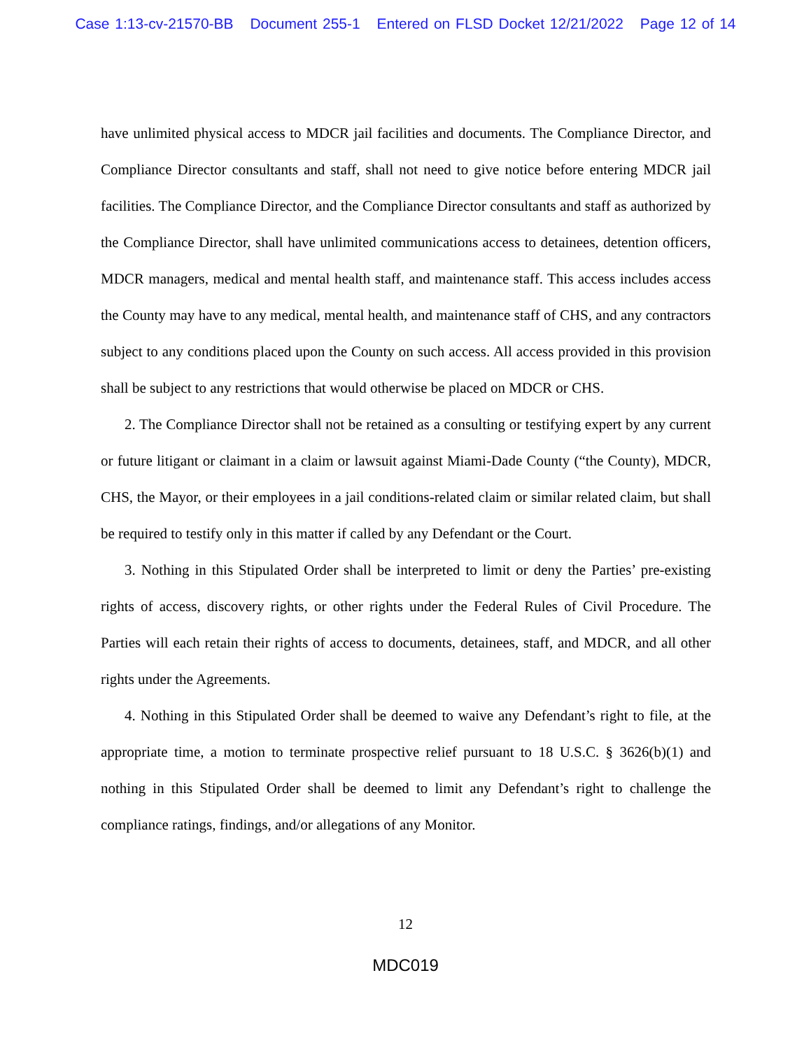Case 1:13-cv-21570-BB Document 255-1 Entered on FLSD Docket 12/21/2022 Page 12 of 14
have unlimited physical access to MDCR jail facilities and documents. The Compliance Director, and Compliance Director consultants and staff, shall not need to give notice before entering MDCR jail facilities. The Compliance Director, and the Compliance Director consultants and staff as authorized by the Compliance Director, shall have unlimited communications access to detainees, detention officers, MDCR managers, medical and mental health staff, and maintenance staff. This access includes access the County may have to any medical, mental health, and maintenance staff of CHS, and any contractors subject to any conditions placed upon the County on such access. All access provided in this provision shall be subject to any restrictions that would otherwise be placed on MDCR or CHS.
2. The Compliance Director shall not be retained as a consulting or testifying expert by any current or future litigant or claimant in a claim or lawsuit against Miami-Dade County (“the County), MDCR, CHS, the Mayor, or their employees in a jail conditions-related claim or similar related claim, but shall be required to testify only in this matter if called by any Defendant or the Court.
3. Nothing in this Stipulated Order shall be interpreted to limit or deny the Parties’ pre-existing rights of access, discovery rights, or other rights under the Federal Rules of Civil Procedure. The Parties will each retain their rights of access to documents, detainees, staff, and MDCR, and all other rights under the Agreements.
4. Nothing in this Stipulated Order shall be deemed to waive any Defendant’s right to file, at the appropriate time, a motion to terminate prospective relief pursuant to 18 U.S.C. § 3626(b)(1) and nothing in this Stipulated Order shall be deemed to limit any Defendant’s right to challenge the compliance ratings, findings, and/or allegations of any Monitor.
12
MDC019